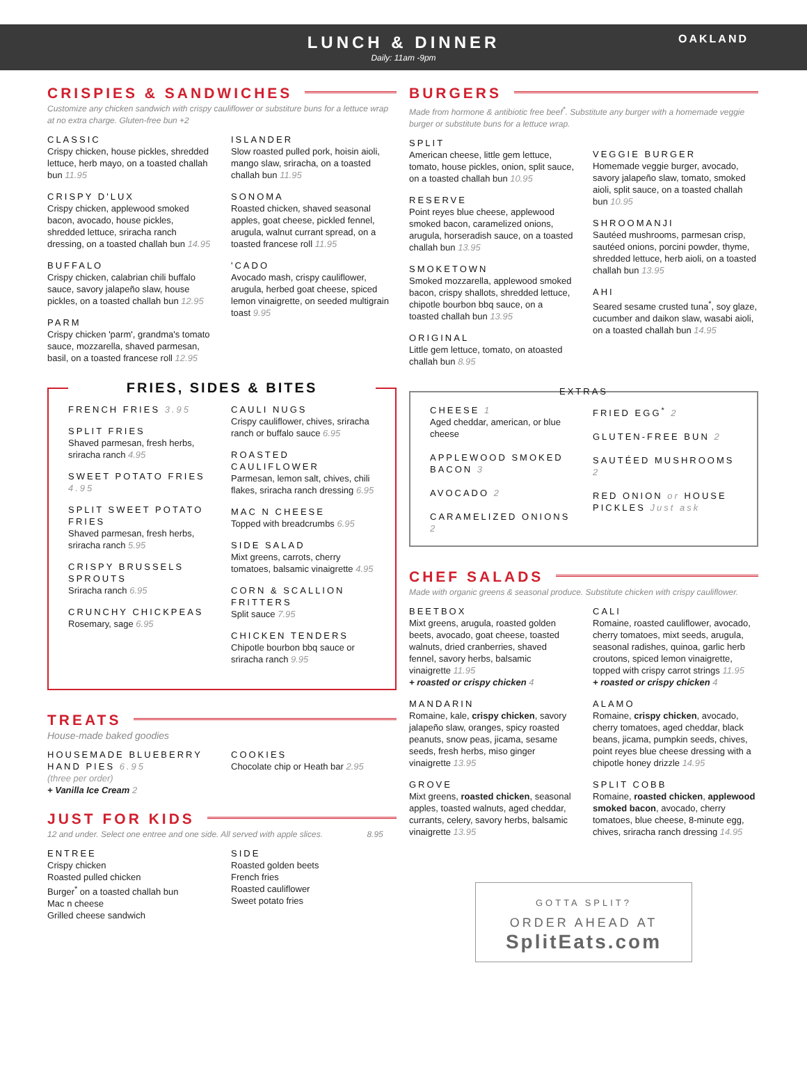LUNCH & DINNER
Daily: 11am -9pm
OAKLAND
CRISPIES & SANDWICHES
Customize any chicken sandwich with crispy cauliflower or substiture buns for a lettuce wrap at no extra charge. Gluten-free bun +2
CLASSIC
Crispy chicken, house pickles, shredded lettuce, herb mayo, on a toasted challah bun 11.95
CRISPY D'LUX
Crispy chicken, applewood smoked bacon, avocado, house pickles, shredded lettuce, sriracha ranch dressing, on a toasted challah bun 14.95
BUFFALO
Crispy chicken, calabrian chili buffalo sauce, savory jalapeño slaw, house pickles, on a toasted challah bun 12.95
PARM
Crispy chicken 'parm', grandma's tomato sauce, mozzarella, shaved parmesan, basil, on a toasted francese roll 12.95
ISLANDER
Slow roasted pulled pork, hoisin aioli, mango slaw, sriracha, on a toasted challah bun 11.95
SONOMA
Roasted chicken, shaved seasonal apples, goat cheese, pickled fennel, arugula, walnut currant spread, on a toasted francese roll 11.95
'CADO
Avocado mash, crispy cauliflower, arugula, herbed goat cheese, spiced lemon vinaigrette, on seeded multigrain toast 9.95
FRIES, SIDES & BITES
FRENCH FRIES 3.95
SPLIT FRIES
Shaved parmesan, fresh herbs, sriracha ranch 4.95
SWEET POTATO FRIES 4.95
SPLIT SWEET POTATO FRIES
Shaved parmesan, fresh herbs, sriracha ranch 5.95
CRISPY BRUSSELS SPROUTS
Sriracha ranch 6.95
CRUNCHY CHICKPEAS
Rosemary, sage 6.95
CAULI NUGS
Crispy cauliflower, chives, sriracha ranch or buffalo sauce 6.95
ROASTED CAULIFLOWER
Parmesan, lemon salt, chives, chili flakes, sriracha ranch dressing 6.95
MAC N CHEESE
Topped with breadcrumbs 6.95
SIDE SALAD
Mixt greens, carrots, cherry tomatoes, balsamic vinaigrette 4.95
CORN & SCALLION FRITTERS
Split sauce 7.95
CHICKEN TENDERS
Chipotle bourbon bbq sauce or sriracha ranch 9.95
TREATS
House-made baked goodies
HOUSEMADE BLUEBERRY HAND PIES 6.95
(three per order)
+ Vanilla Ice Cream 2
COOKIES
Chocolate chip or Heath bar 2.95
JUST FOR KIDS
12 and under. Select one entree and one side. All served with apple slices. 8.95
ENTREE
Crispy chicken
Roasted pulled chicken
Burger<sup>*</sup> on a toasted challah bun
Mac n cheese
Grilled cheese sandwich
SIDE
Roasted golden beets
French fries
Roasted cauliflower
Sweet potato fries
BURGERS
Made from hormone & antibiotic free beef<sup>*</sup>. Substitute any burger with a homemade veggie burger or substitute buns for a lettuce wrap.
SPLIT
American cheese, little gem lettuce, tomato, house pickles, onion, split sauce, on a toasted challah bun 10.95
RESERVE
Point reyes blue cheese, applewood smoked bacon, caramelized onions, arugula, horseradish sauce, on a toasted challah bun 13.95
SMOKETOWN
Smoked mozzarella, applewood smoked bacon, crispy shallots, shredded lettuce, chipotle bourbon bbq sauce, on a toasted challah bun 13.95
ORIGINAL
Little gem lettuce, tomato, on atoasted challah bun 8.95
VEGGIE BURGER
Homemade veggie burger, avocado, savory jalapeño slaw, tomato, smoked aioli, split sauce, on a toasted challah bun 10.95
SHROOMANJI
Sautéed mushrooms, parmesan crisp, sautéed onions, porcini powder, thyme, shredded lettuce, herb aioli, on a toasted challah bun 13.95
AHI
Seared sesame crusted tuna<sup>*</sup>, soy glaze, cucumber and daikon slaw, wasabi aioli, on a toasted challah bun 14.95
EXTRAS
CHEESE 1
Aged cheddar, american, or blue cheese
APPLEWOOD SMOKED BACON 3
AVOCADO 2
CARAMELIZED ONIONS 2
FRIED EGG<sup>*</sup> 2
GLUTEN-FREE BUN 2
SAUTÉED MUSHROOMS 2
RED ONION or HOUSE PICKLES Just ask
CHEF SALADS
Made with organic greens & seasonal produce. Substitute chicken with crispy cauliflower.
BEETBOX
Mixt greens, arugula, roasted golden beets, avocado, goat cheese, toasted walnuts, dried cranberries, shaved fennel, savory herbs, balsamic vinaigrette 11.95
+ roasted or crispy chicken 4
MANDARIN
Romaine, kale, crispy chicken, savory jalapeño slaw, oranges, spicy roasted peanuts, snow peas, jicama, sesame seeds, fresh herbs, miso ginger vinaigrette 13.95
GROVE
Mixt greens, roasted chicken, seasonal apples, toasted walnuts, aged cheddar, currants, celery, savory herbs, balsamic vinaigrette 13.95
CALI
Romaine, roasted cauliflower, avocado, cherry tomatoes, mixt seeds, arugula, seasonal radishes, quinoa, garlic herb croutons, spiced lemon vinaigrette, topped with crispy carrot strings 11.95
+ roasted or crispy chicken 4
ALAMO
Romaine, crispy chicken, avocado, cherry tomatoes, aged cheddar, black beans, jicama, pumpkin seeds, chives, point reyes blue cheese dressing with a chipotle honey drizzle 14.95
SPLIT COBB
Romaine, roasted chicken, applewood smoked bacon, avocado, cherry tomatoes, blue cheese, 8-minute egg, chives, sriracha ranch dressing 14.95
GOTTA SPLIT?
ORDER AHEAD AT
SplitEats.com